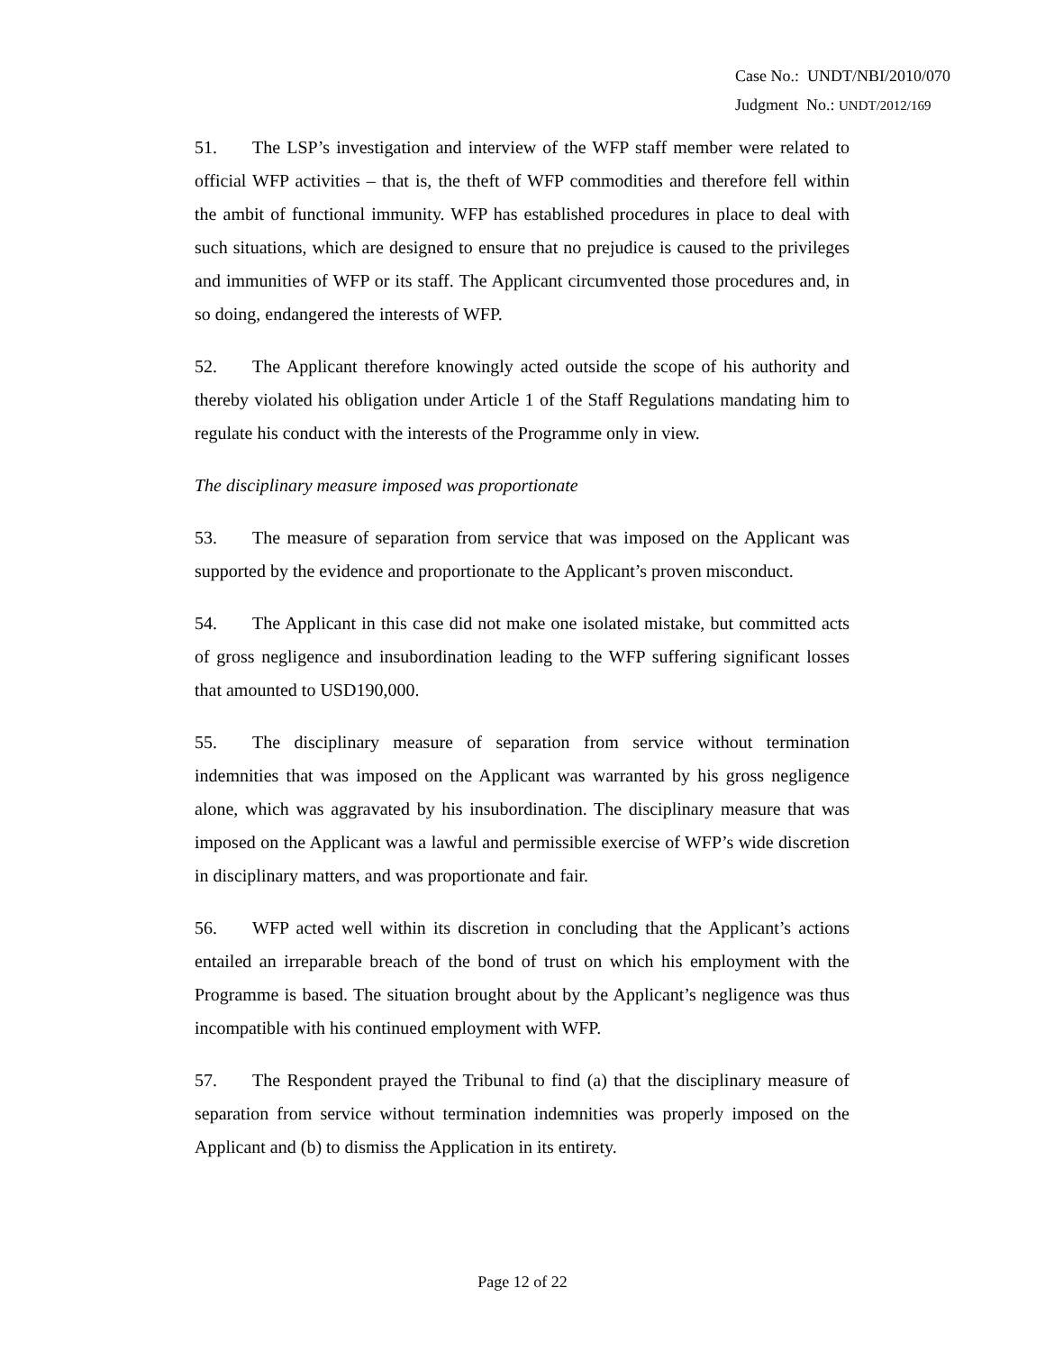Case No.: UNDT/NBI/2010/070
Judgment No.: UNDT/2012/169
51. The LSP’s investigation and interview of the WFP staff member were related to official WFP activities – that is, the theft of WFP commodities and therefore fell within the ambit of functional immunity. WFP has established procedures in place to deal with such situations, which are designed to ensure that no prejudice is caused to the privileges and immunities of WFP or its staff. The Applicant circumvented those procedures and, in so doing, endangered the interests of WFP.
52. The Applicant therefore knowingly acted outside the scope of his authority and thereby violated his obligation under Article 1 of the Staff Regulations mandating him to regulate his conduct with the interests of the Programme only in view.
The disciplinary measure imposed was proportionate
53. The measure of separation from service that was imposed on the Applicant was supported by the evidence and proportionate to the Applicant’s proven misconduct.
54. The Applicant in this case did not make one isolated mistake, but committed acts of gross negligence and insubordination leading to the WFP suffering significant losses that amounted to USD190,000.
55. The disciplinary measure of separation from service without termination indemnities that was imposed on the Applicant was warranted by his gross negligence alone, which was aggravated by his insubordination. The disciplinary measure that was imposed on the Applicant was a lawful and permissible exercise of WFP’s wide discretion in disciplinary matters, and was proportionate and fair.
56. WFP acted well within its discretion in concluding that the Applicant’s actions entailed an irreparable breach of the bond of trust on which his employment with the Programme is based. The situation brought about by the Applicant’s negligence was thus incompatible with his continued employment with WFP.
57. The Respondent prayed the Tribunal to find (a) that the disciplinary measure of separation from service without termination indemnities was properly imposed on the Applicant and (b) to dismiss the Application in its entirety.
Page 12 of 22